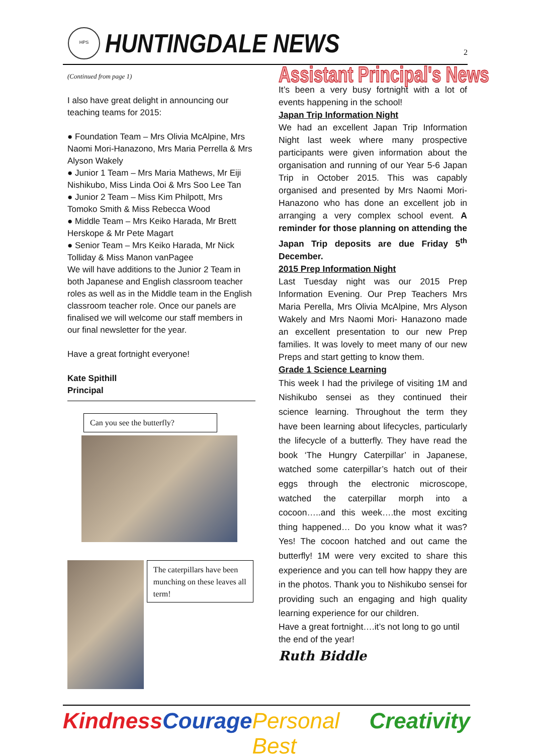HPS
HUNTINGDALE NEWS
2
(Continued from page 1)
I also have great delight in announcing our teaching teams for 2015:
● Foundation Team – Mrs Olivia McAlpine, Mrs Naomi Mori-Hanazono, Mrs Maria Perrella & Mrs Alyson Wakely
● Junior 1 Team – Mrs Maria Mathews, Mr Eiji Nishikubo, Miss Linda Ooi & Mrs Soo Lee Tan
● Junior 2 Team – Miss Kim Philpott, Mrs Tomoko Smith & Miss Rebecca Wood
● Middle Team – Mrs Keiko Harada, Mr Brett Herskope & Mr Pete Magart
● Senior Team – Mrs Keiko Harada, Mr Nick Tolliday & Miss Manon vanPagee
We will have additions to the Junior 2 Team in both Japanese and English classroom teacher roles as well as in the Middle team in the English classroom teacher role. Once our panels are finalised we will welcome our staff members in our final newsletter for the year.
Have a great fortnight everyone!
Kate Spithill
Principal
Can you see the butterfly?
The caterpillars have been munching on these leaves all term!
Assistant Principal's News
It’s been a very busy fortnight with a lot of events happening in the school!
Japan Trip Information Night
We had an excellent Japan Trip Information Night last week where many prospective participants were given information about the organisation and running of our Year 5-6 Japan Trip in October 2015. This was capably organised and presented by Mrs Naomi Mori-Hanazono who has done an excellent job in arranging a very complex school event. A reminder for those planning on attending the Japan Trip deposits are due Friday 5<sup>th</sup> December.
2015 Prep Information Night
Last Tuesday night was our 2015 Prep Information Evening. Our Prep Teachers Mrs Maria Perella, Mrs Olivia McAlpine, Mrs Alyson Wakely and Mrs Naomi Mori- Hanazono made an excellent presentation to our new Prep families. It was lovely to meet many of our new Preps and start getting to know them.
Grade 1 Science Learning
This week I had the privilege of visiting 1M and Nishikubo sensei as they continued their science learning. Throughout the term they have been learning about lifecycles, particularly the lifecycle of a butterfly. They have read the book ‘The Hungry Caterpillar’ in Japanese, watched some caterpillar’s hatch out of their eggs through the electronic microscope, watched the caterpillar morph into a cocoon…..and this week….the most exciting thing happened… Do you know what it was? Yes! The cocoon hatched and out came the butterfly! 1M were very excited to share this experience and you can tell how happy they are in the photos. Thank you to Nishikubo sensei for providing such an engaging and high quality learning experience for our children.
Have a great fortnight….it’s not long to go until the end of the year!
Ruth Biddle
Kindness Courage Personal Best Creativity